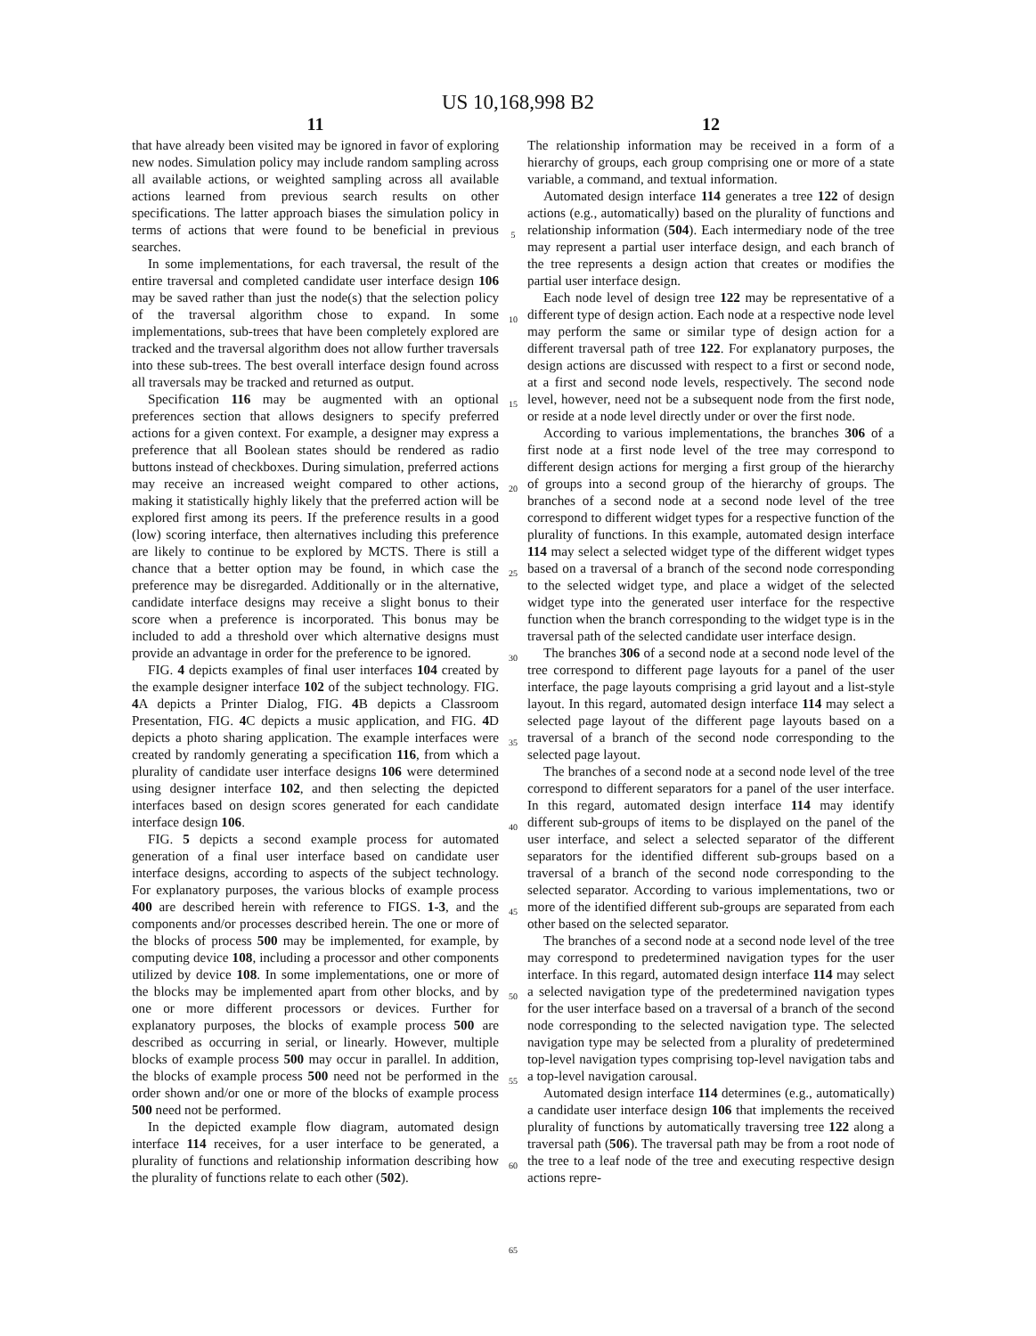US 10,168,998 B2
11
that have already been visited may be ignored in favor of exploring new nodes. Simulation policy may include random sampling across all available actions, or weighted sampling across all available actions learned from previous search results on other specifications. The latter approach biases the simulation policy in terms of actions that were found to be beneficial in previous searches.
In some implementations, for each traversal, the result of the entire traversal and completed candidate user interface design 106 may be saved rather than just the node(s) that the selection policy of the traversal algorithm chose to expand. In some implementations, sub-trees that have been completely explored are tracked and the traversal algorithm does not allow further traversals into these sub-trees. The best overall interface design found across all traversals may be tracked and returned as output.
Specification 116 may be augmented with an optional preferences section that allows designers to specify preferred actions for a given context. For example, a designer may express a preference that all Boolean states should be rendered as radio buttons instead of checkboxes. During simulation, preferred actions may receive an increased weight compared to other actions, making it statistically highly likely that the preferred action will be explored first among its peers. If the preference results in a good (low) scoring interface, then alternatives including this preference are likely to continue to be explored by MCTS. There is still a chance that a better option may be found, in which case the preference may be disregarded. Additionally or in the alternative, candidate interface designs may receive a slight bonus to their score when a preference is incorporated. This bonus may be included to add a threshold over which alternative designs must provide an advantage in order for the preference to be ignored.
FIG. 4 depicts examples of final user interfaces 104 created by the example designer interface 102 of the subject technology. FIG. 4 A depicts a Printer Dialog, FIG. 4 B depicts a Classroom Presentation, FIG. 4 C depicts a music application, and FIG. 4 D depicts a photo sharing application. The example interfaces were created by randomly generating a specification 116, from which a plurality of candidate user interface designs 106 were determined using designer interface 102, and then selecting the depicted interfaces based on design scores generated for each candidate interface design 106.
FIG. 5 depicts a second example process for automated generation of a final user interface based on candidate user interface designs, according to aspects of the subject technology. For explanatory purposes, the various blocks of example process 400 are described herein with reference to FIGS. 1-3, and the components and/or processes described herein. The one or more of the blocks of process 500 may be implemented, for example, by computing device 108, including a processor and other components utilized by device 108. In some implementations, one or more of the blocks may be implemented apart from other blocks, and by one or more different processors or devices. Further for explanatory purposes, the blocks of example process 500 are described as occurring in serial, or linearly. However, multiple blocks of example process 500 may occur in parallel. In addition, the blocks of example process 500 need not be performed in the order shown and/or one or more of the blocks of example process 500 need not be performed.
In the depicted example flow diagram, automated design interface 114 receives, for a user interface to be generated, a plurality of functions and relationship information describing how the plurality of functions relate to each other (502).
5
10
15
20
25
30
35
40
45
50
55
60
65
12
The relationship information may be received in a form of a hierarchy of groups, each group comprising one or more of a state variable, a command, and textual information.
Automated design interface 114 generates a tree 122 of design actions (e.g., automatically) based on the plurality of functions and relationship information (504). Each intermediary node of the tree may represent a partial user interface design, and each branch of the tree represents a design action that creates or modifies the partial user interface design.
Each node level of design tree 122 may be representative of a different type of design action. Each node at a respective node level may perform the same or similar type of design action for a different traversal path of tree 122. For explanatory purposes, the design actions are discussed with respect to a first or second node, at a first and second node levels, respectively. The second node level, however, need not be a subsequent node from the first node, or reside at a node level directly under or over the first node.
According to various implementations, the branches 306 of a first node at a first node level of the tree may correspond to different design actions for merging a first group of the hierarchy of groups into a second group of the hierarchy of groups. The branches of a second node at a second node level of the tree correspond to different widget types for a respective function of the plurality of functions. In this example, automated design interface 114 may select a selected widget type of the different widget types based on a traversal of a branch of the second node corresponding to the selected widget type, and place a widget of the selected widget type into the generated user interface for the respective function when the branch corresponding to the widget type is in the traversal path of the selected candidate user interface design.
The branches 306 of a second node at a second node level of the tree correspond to different page layouts for a panel of the user interface, the page layouts comprising a grid layout and a list-style layout. In this regard, automated design interface 114 may select a selected page layout of the different page layouts based on a traversal of a branch of the second node corresponding to the selected page layout.
The branches of a second node at a second node level of the tree correspond to different separators for a panel of the user interface. In this regard, automated design interface 114 may identify different sub-groups of items to be displayed on the panel of the user interface, and select a selected separator of the different separators for the identified different sub-groups based on a traversal of a branch of the second node corresponding to the selected separator. According to various implementations, two or more of the identified different sub-groups are separated from each other based on the selected separator.
The branches of a second node at a second node level of the tree may correspond to predetermined navigation types for the user interface. In this regard, automated design interface 114 may select a selected navigation type of the predetermined navigation types for the user interface based on a traversal of a branch of the second node corresponding to the selected navigation type. The selected navigation type may be selected from a plurality of predetermined top-level navigation types comprising top-level navigation tabs and a top-level navigation carousal.
Automated design interface 114 determines (e.g., automatically) a candidate user interface design 106 that implements the received plurality of functions by automatically traversing tree 122 along a traversal path (506). The traversal path may be from a root node of the tree to a leaf node of the tree and executing respective design actions repre-